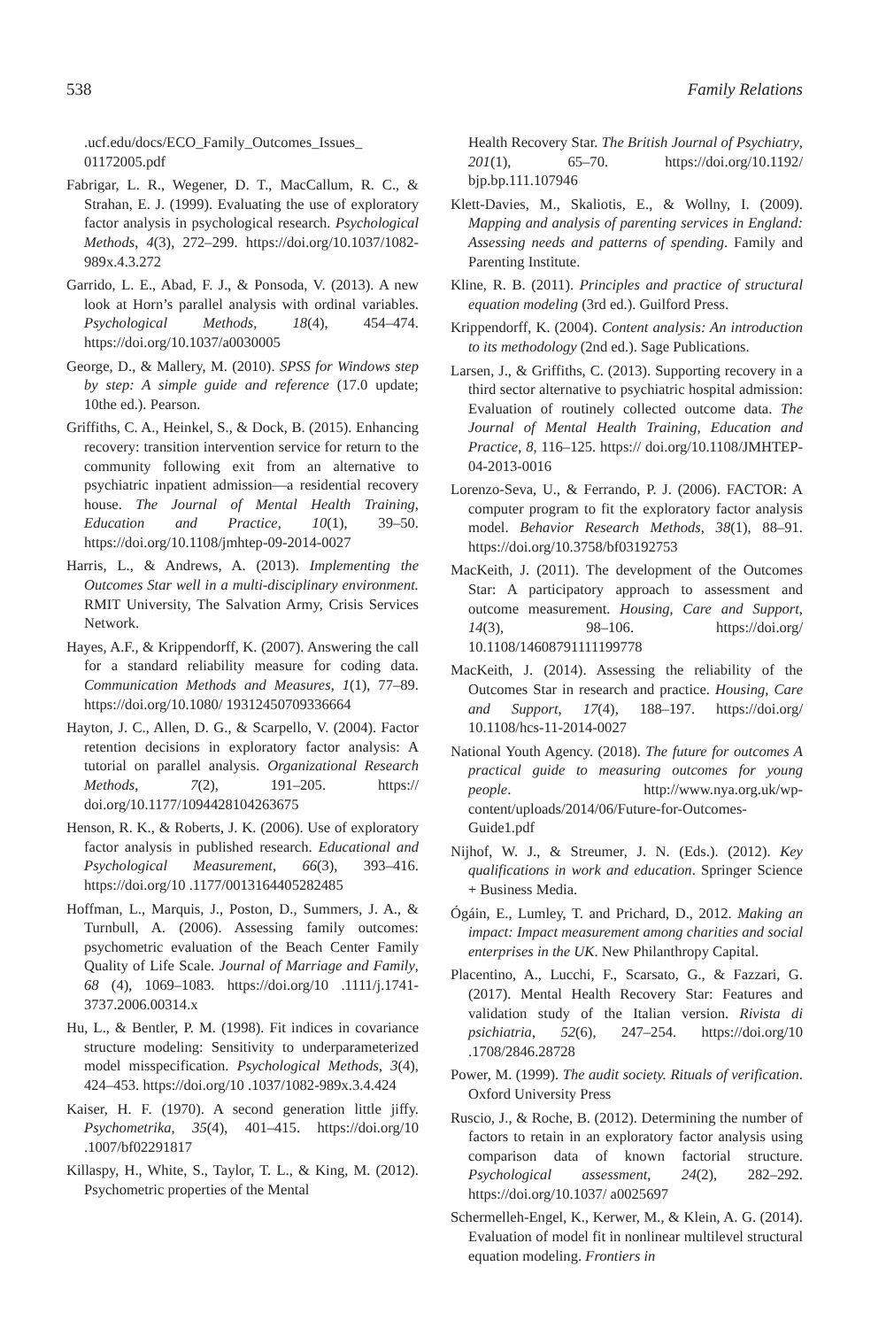538 Family Relations
.ucf.edu/docs/ECO_Family_Outcomes_Issues_ 01172005.pdf
Fabrigar, L. R., Wegener, D. T., MacCallum, R. C., & Strahan, E. J. (1999). Evaluating the use of exploratory factor analysis in psychological research. Psychological Methods, 4(3), 272–299. https://doi.org/10.1037/1082-989x.4.3.272
Garrido, L. E., Abad, F. J., & Ponsoda, V. (2013). A new look at Horn’s parallel analysis with ordinal variables. Psychological Methods, 18(4), 454–474. https://doi.org/10.1037/a0030005
George, D., & Mallery, M. (2010). SPSS for Windows step by step: A simple guide and reference (17.0 update; 10the ed.). Pearson.
Griffiths, C. A., Heinkel, S., & Dock, B. (2015). Enhancing recovery: transition intervention service for return to the community following exit from an alternative to psychiatric inpatient admission—a residential recovery house. The Journal of Mental Health Training, Education and Practice, 10(1), 39–50. https://doi.org/10.1108/jmhtep-09-2014-0027
Harris, L., & Andrews, A. (2013). Implementing the Outcomes Star well in a multi-disciplinary environment. RMIT University, The Salvation Army, Crisis Services Network.
Hayes, A.F., & Krippendorff, K. (2007). Answering the call for a standard reliability measure for coding data. Communication Methods and Measures, 1(1), 77–89. https://doi.org/10.1080/ 19312450709336664
Hayton, J. C., Allen, D. G., & Scarpello, V. (2004). Factor retention decisions in exploratory factor analysis: A tutorial on parallel analysis. Organizational Research Methods, 7(2), 191–205. https:// doi.org/10.1177/1094428104263675
Henson, R. K., & Roberts, J. K. (2006). Use of exploratory factor analysis in published research. Educational and Psychological Measurement, 66(3), 393–416. https://doi.org/10 .1177/0013164405282485
Hoffman, L., Marquis, J., Poston, D., Summers, J. A., & Turnbull, A. (2006). Assessing family outcomes: psychometric evaluation of the Beach Center Family Quality of Life Scale. Journal of Marriage and Family, 68 (4), 1069–1083. https://doi.org/10 .1111/j.1741-3737.2006.00314.x
Hu, L., & Bentler, P. M. (1998). Fit indices in covariance structure modeling: Sensitivity to underparameterized model misspecification. Psychological Methods, 3(4), 424–453. https://doi.org/10 .1037/1082-989x.3.4.424
Kaiser, H. F. (1970). A second generation little jiffy. Psychometrika, 35(4), 401–415. https://doi.org/10 .1007/bf02291817
Killaspy, H., White, S., Taylor, T. L., & King, M. (2012). Psychometric properties of the Mental
Health Recovery Star. The British Journal of Psychiatry, 201(1), 65–70. https://doi.org/10.1192/ bjp.bp.111.107946
Klett-Davies, M., Skaliotis, E., & Wollny, I. (2009). Mapping and analysis of parenting services in England: Assessing needs and patterns of spending. Family and Parenting Institute.
Kline, R. B. (2011). Principles and practice of structural equation modeling (3rd ed.). Guilford Press.
Krippendorff, K. (2004). Content analysis: An introduction to its methodology (2nd ed.). Sage Publications.
Larsen, J., & Griffiths, C. (2013). Supporting recovery in a third sector alternative to psychiatric hospital admission: Evaluation of routinely collected outcome data. The Journal of Mental Health Training, Education and Practice, 8, 116–125. https:// doi.org/10.1108/JMHTEP-04-2013-0016
Lorenzo-Seva, U., & Ferrando, P. J. (2006). FACTOR: A computer program to fit the exploratory factor analysis model. Behavior Research Methods, 38(1), 88–91. https://doi.org/10.3758/bf03192753
MacKeith, J. (2011). The development of the Outcomes Star: A participatory approach to assessment and outcome measurement. Housing, Care and Support, 14(3), 98–106. https://doi.org/ 10.1108/14608791111199778
MacKeith, J. (2014). Assessing the reliability of the Outcomes Star in research and practice. Housing, Care and Support, 17(4), 188–197. https://doi.org/ 10.1108/hcs-11-2014-0027
National Youth Agency. (2018). The future for outcomes A practical guide to measuring outcomes for young people. http://www.nya.org.uk/wp-content/uploads/2014/06/Future-for-Outcomes-Guide1.pdf
Nijhof, W. J., & Streumer, J. N. (Eds.). (2012). Key qualifications in work and education. Springer Science + Business Media.
Ógáin, E., Lumley, T. and Prichard, D., 2012. Making an impact: Impact measurement among charities and social enterprises in the UK. New Philanthropy Capital.
Placentino, A., Lucchi, F., Scarsato, G., & Fazzari, G. (2017). Mental Health Recovery Star: Features and validation study of the Italian version. Rivista di psichiatria, 52(6), 247–254. https://doi.org/10 .1708/2846.28728
Power, M. (1999). The audit society. Rituals of verification. Oxford University Press
Ruscio, J., & Roche, B. (2012). Determining the number of factors to retain in an exploratory factor analysis using comparison data of known factorial structure. Psychological assessment, 24(2), 282–292. https://doi.org/10.1037/ a0025697
Schermelleh-Engel, K., Kerwer, M., & Klein, A. G. (2014). Evaluation of model fit in nonlinear multilevel structural equation modeling. Frontiers in